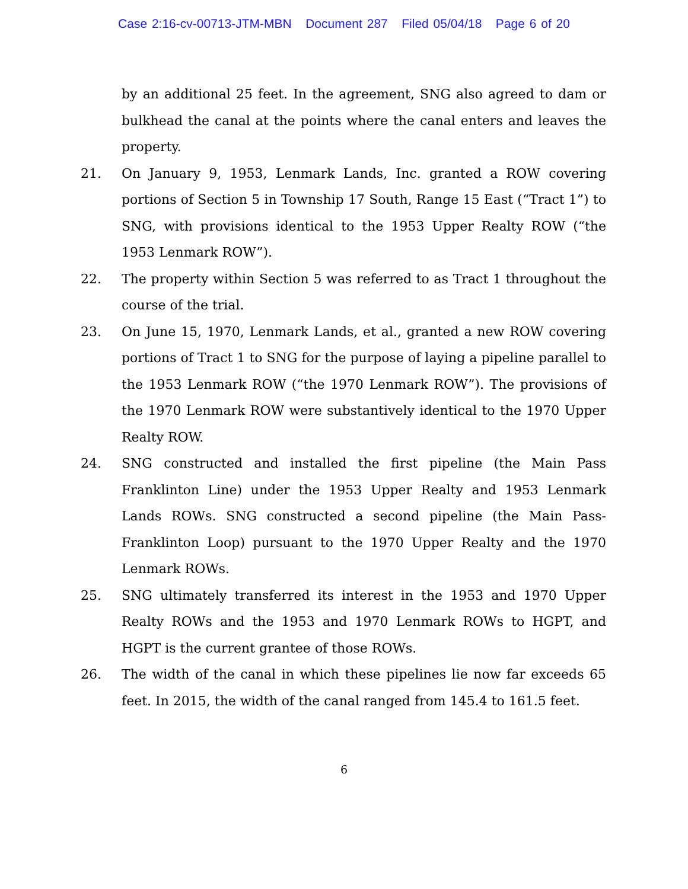Case 2:16-cv-00713-JTM-MBN Document 287 Filed 05/04/18 Page 6 of 20
by an additional 25 feet. In the agreement, SNG also agreed to dam or bulkhead the canal at the points where the canal enters and leaves the property.
21. On January 9, 1953, Lenmark Lands, Inc. granted a ROW covering portions of Section 5 in Township 17 South, Range 15 East (“Tract 1”) to SNG, with provisions identical to the 1953 Upper Realty ROW (“the 1953 Lenmark ROW”).
22. The property within Section 5 was referred to as Tract 1 throughout the course of the trial.
23. On June 15, 1970, Lenmark Lands, et al., granted a new ROW covering portions of Tract 1 to SNG for the purpose of laying a pipeline parallel to the 1953 Lenmark ROW (“the 1970 Lenmark ROW”). The provisions of the 1970 Lenmark ROW were substantively identical to the 1970 Upper Realty ROW.
24. SNG constructed and installed the first pipeline (the Main Pass Franklinton Line) under the 1953 Upper Realty and 1953 Lenmark Lands ROWs. SNG constructed a second pipeline (the Main Pass-Franklinton Loop) pursuant to the 1970 Upper Realty and the 1970 Lenmark ROWs.
25. SNG ultimately transferred its interest in the 1953 and 1970 Upper Realty ROWs and the 1953 and 1970 Lenmark ROWs to HGPT, and HGPT is the current grantee of those ROWs.
26. The width of the canal in which these pipelines lie now far exceeds 65 feet. In 2015, the width of the canal ranged from 145.4 to 161.5 feet.
6